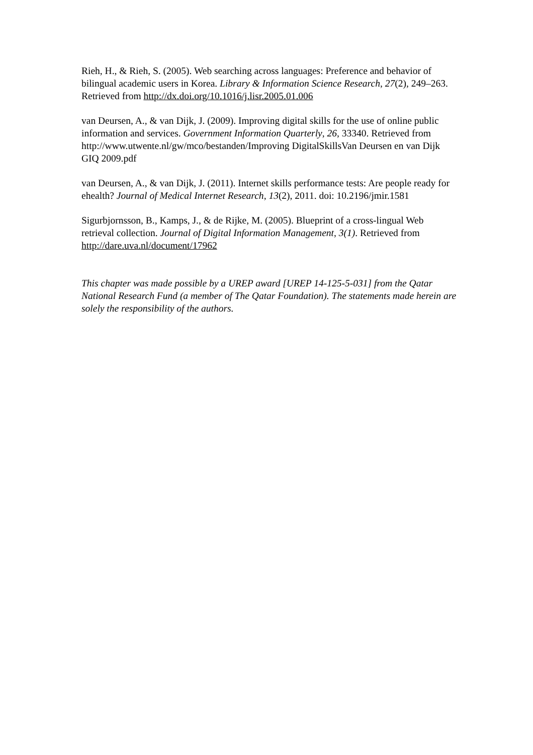Rieh, H., & Rieh, S. (2005). Web searching across languages: Preference and behavior of bilingual academic users in Korea. Library & Information Science Research, 27(2), 249–263. Retrieved from http://dx.doi.org/10.1016/j.lisr.2005.01.006
van Deursen, A., & van Dijk, J. (2009). Improving digital skills for the use of online public information and services. Government Information Quarterly, 26, 33340. Retrieved from http://www.utwente.nl/gw/mco/bestanden/Improving DigitalSkillsVan Deursen en van Dijk GIQ 2009.pdf
van Deursen, A., & van Dijk, J. (2011). Internet skills performance tests: Are people ready for ehealth? Journal of Medical Internet Research, 13(2), 2011. doi: 10.2196/jmir.1581
Sigurbjornsson, B., Kamps, J., & de Rijke, M. (2005). Blueprint of a cross-lingual Web retrieval collection. Journal of Digital Information Management, 3(1). Retrieved from http://dare.uva.nl/document/17962
This chapter was made possible by a UREP award [UREP 14-125-5-031] from the Qatar National Research Fund (a member of The Qatar Foundation). The statements made herein are solely the responsibility of the authors.